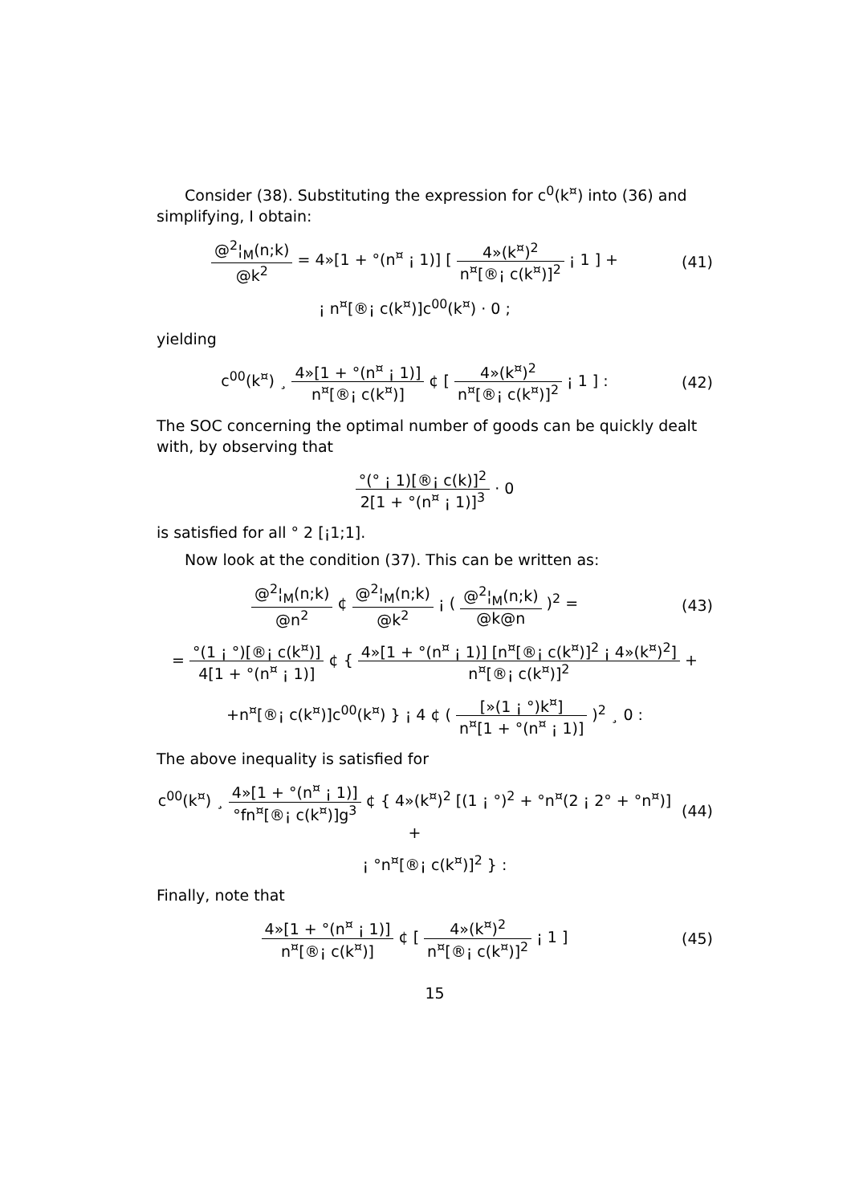Consider (38). Substituting the expression for c<sup>0</sup>(k<sup>¤</sup>) into (36) and simplifying, I obtain:
@<sup>2</sup>¦<sub>M</sub>(n;k) @k<sup>2</sup> = 4»[1 + °(n<sup>¤</sup> ¡ 1)] [ 4»(k<sup>¤</sup>)<sup>2</sup> n<sup>¤</sup>[®¡ c(k<sup>¤</sup>)]<sup>2</sup> ¡ 1 ] +
(41)
¡ n<sup>¤</sup>[®¡ c(k<sup>¤</sup>)]c<sup>00</sup>(k<sup>¤</sup>) · 0 ;
yielding
c<sup>00</sup>(k<sup>¤</sup>) ¸ 4»[1 + °(n<sup>¤</sup> ¡ 1)] n<sup>¤</sup>[®¡ c(k<sup>¤</sup>)] ¢ [ 4»(k<sup>¤</sup>)<sup>2</sup> n<sup>¤</sup>[®¡ c(k<sup>¤</sup>)]<sup>2</sup> ¡ 1 ] :
(42)
The SOC concerning the optimal number of goods can be quickly dealt with, by observing that
°(° ¡ 1)[®¡ c(k)]<sup>2</sup> 2[1 + °(n<sup>¤</sup> ¡ 1)]<sup>3</sup> · 0
is satisﬁed for all ° 2 [¡1;1].
Now look at the condition (37). This can be written as:
@<sup>2</sup>¦<sub>M</sub>(n;k) @n<sup>2</sup> ¢ @<sup>2</sup>¦<sub>M</sub>(n;k) @k<sup>2</sup> ¡ ( @<sup>2</sup>¦<sub>M</sub>(n;k) @k@n )<sup>2</sup> =
(43)
= °(1 ¡ °)[®¡ c(k<sup>¤</sup>)] 4[1 + °(n<sup>¤</sup> ¡ 1)] ¢ { 4»[1 + °(n<sup>¤</sup> ¡ 1)] [n<sup>¤</sup>[®¡ c(k<sup>¤</sup>)]<sup>2</sup> ¡ 4»(k<sup>¤</sup>)<sup>2</sup>] n<sup>¤</sup>[®¡ c(k<sup>¤</sup>)]<sup>2</sup> +
+n<sup>¤</sup>[®¡ c(k<sup>¤</sup>)]c<sup>00</sup>(k<sup>¤</sup>) } ¡ 4 ¢ ( [»(1 ¡ °)k<sup>¤</sup>] n<sup>¤</sup>[1 + °(n<sup>¤</sup> ¡ 1)] )<sup>2</sup> ¸ 0 :
The above inequality is satisﬁed for
c<sup>00</sup>(k<sup>¤</sup>) ¸ 4»[1 + °(n<sup>¤</sup> ¡ 1)] °fn<sup>¤</sup>[®¡ c(k<sup>¤</sup>)]g<sup>3</sup> ¢ { 4»(k<sup>¤</sup>)<sup>2</sup> [(1 ¡ °)<sup>2</sup> + °n<sup>¤</sup>(2 ¡ 2° + °n<sup>¤</sup>)] +
(44)
¡ °n<sup>¤</sup>[®¡ c(k<sup>¤</sup>)]<sup>2</sup> } :
Finally, note that
4»[1 + °(n<sup>¤</sup> ¡ 1)] n<sup>¤</sup>[®¡ c(k<sup>¤</sup>)] ¢ [ 4»(k<sup>¤</sup>)<sup>2</sup> n<sup>¤</sup>[®¡ c(k<sup>¤</sup>)]<sup>2</sup> ¡ 1 ]
(45)
15